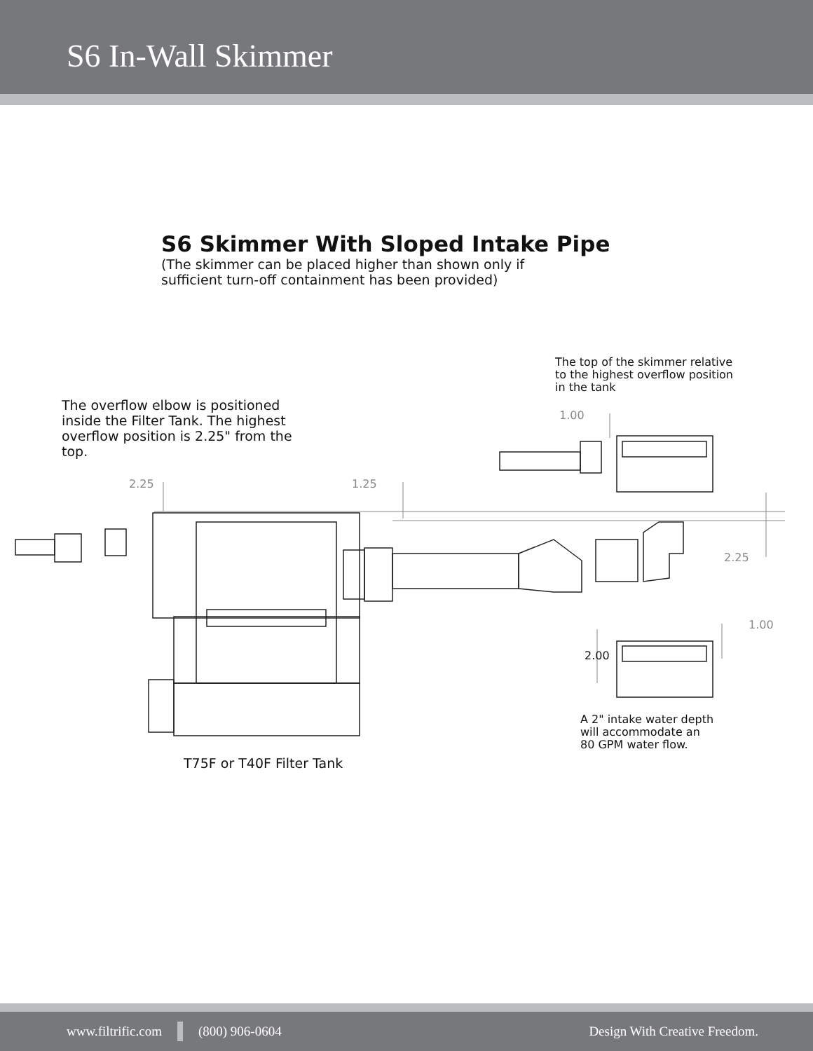S6 In-Wall Skimmer
S6 Skimmer With Sloped Intake Pipe
(The skimmer can be placed higher than shown only if
sufficient turn-off containment has been provided)
The overflow elbow is positioned
inside the Filter Tank. The highest
overflow position is 2.25" from the
top.
The top of the skimmer relative
to the highest overflow position
in the tank
1.00
2.25 1.25
2.25
1.00
2.00
A 2" intake water depth
will accommodate an
80 GPM water flow.
T75F or T40F Filter Tank
www.filtrific.com (800) 906-0604 Design With Creative Freedom.